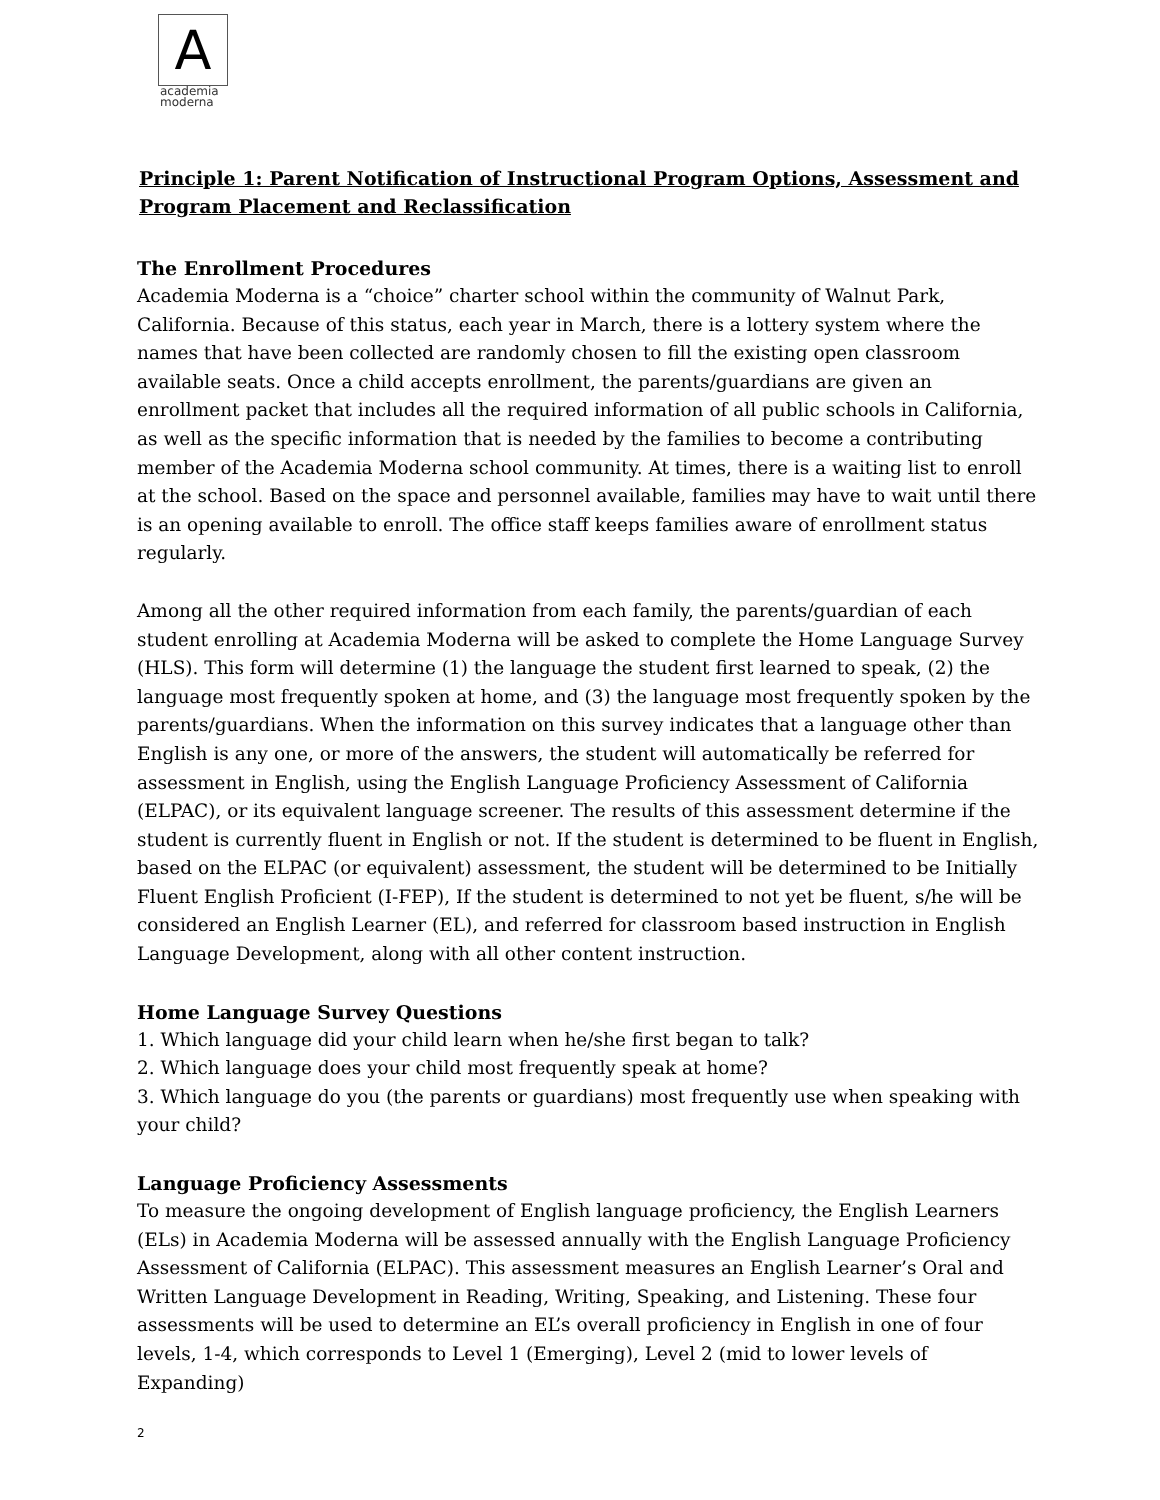A
academia
moderna
Principle 1: Parent Notification of Instructional Program Options, Assessment and Program Placement and Reclassification
The Enrollment Procedures
Academia Moderna is a “choice” charter school within the community of Walnut Park, California. Because of this status, each year in March, there is a lottery system where the names that have been collected are randomly chosen to fill the existing open classroom available seats. Once a child accepts enrollment, the parents/guardians are given an enrollment packet that includes all the required information of all public schools in California, as well as the specific information that is needed by the families to become a contributing member of the Academia Moderna school community. At times, there is a waiting list to enroll at the school. Based on the space and personnel available, families may have to wait until there is an opening available to enroll. The office staff keeps families aware of enrollment status regularly.
Among all the other required information from each family, the parents/guardian of each student enrolling at Academia Moderna will be asked to complete the Home Language Survey (HLS). This form will determine (1) the language the student first learned to speak, (2) the language most frequently spoken at home, and (3) the language most frequently spoken by the parents/guardians. When the information on this survey indicates that a language other than English is any one, or more of the answers, the student will automatically be referred for assessment in English, using the English Language Proficiency Assessment of California (ELPAC), or its equivalent language screener. The results of this assessment determine if the student is currently fluent in English or not. If the student is determined to be fluent in English, based on the ELPAC (or equivalent) assessment, the student will be determined to be Initially Fluent English Proficient (I-FEP), If the student is determined to not yet be fluent, s/he will be considered an English Learner (EL), and referred for classroom based instruction in English Language Development, along with all other content instruction.
Home Language Survey Questions
1. Which language did your child learn when he/she first began to talk?
2. Which language does your child most frequently speak at home?
3. Which language do you (the parents or guardians) most frequently use when speaking with your child?
Language Proficiency Assessments
To measure the ongoing development of English language proficiency, the English Learners (ELs) in Academia Moderna will be assessed annually with the English Language Proficiency Assessment of California (ELPAC). This assessment measures an English Learner’s Oral and Written Language Development in Reading, Writing, Speaking, and Listening. These four assessments will be used to determine an EL’s overall proficiency in English in one of four levels, 1-4, which corresponds to Level 1 (Emerging), Level 2 (mid to lower levels of Expanding)
2